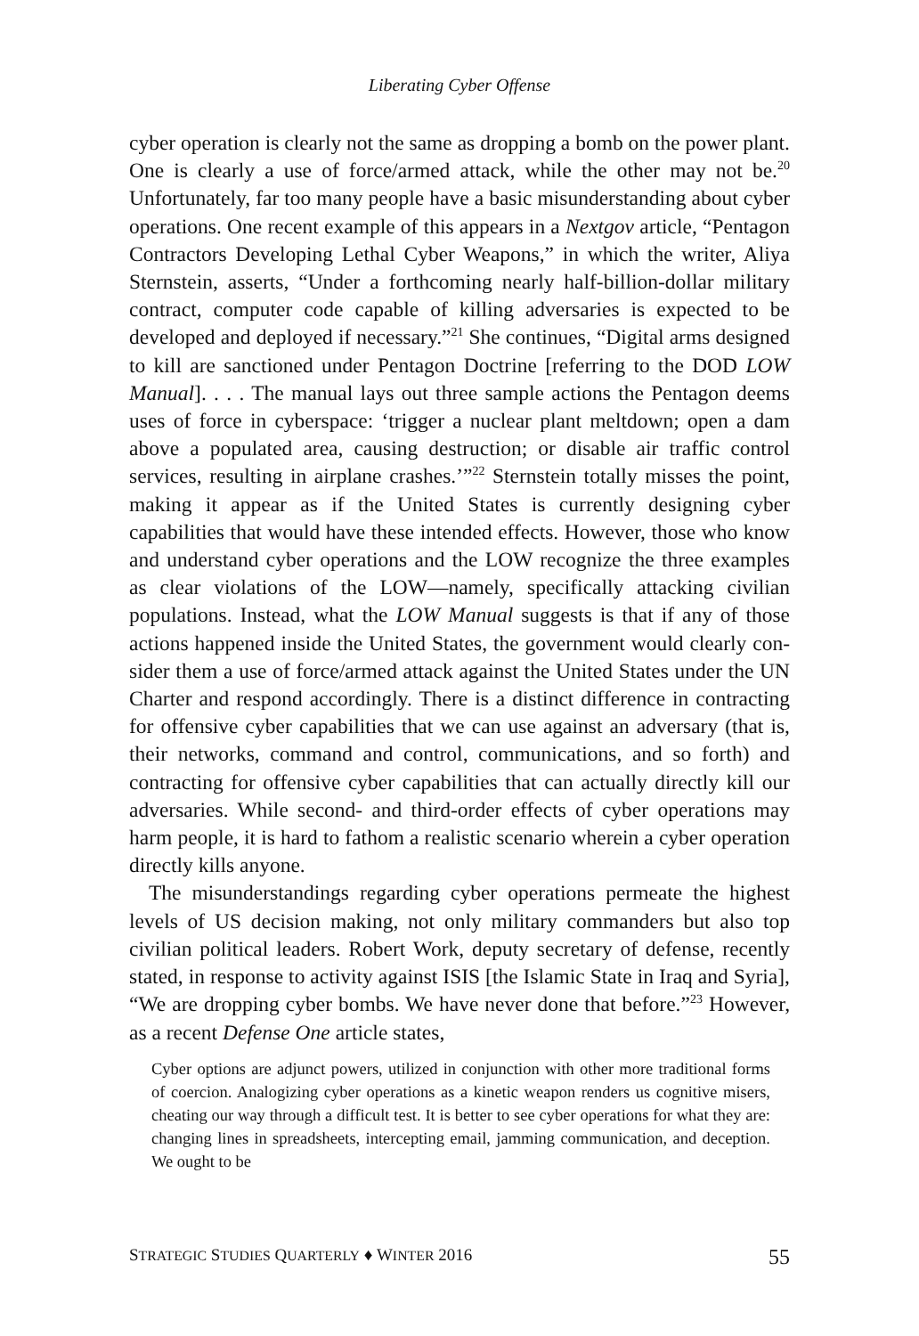Liberating Cyber Offense
cyber operation is clearly not the same as dropping a bomb on the power plant. One is clearly a use of force/armed attack, while the other may not be.<sup>20</sup> Unfortunately, far too many people have a basic misunderstanding about cyber operations. One recent example of this appears in a Nextgov article, “Pentagon Contractors Developing Lethal Cyber Weapons,” in which the writer, Aliya Sternstein, asserts, “Under a forthcoming nearly half-billion-dollar military contract, computer code capable of killing adversaries is expected to be developed and deployed if necessary.”<sup>21</sup> She continues, “Digital arms designed to kill are sanctioned under Pentagon Doctrine [referring to the DOD LOW Manual]. . . . The manual lays out three sample actions the Pentagon deems uses of force in cyberspace: ‘trigger a nuclear plant meltdown; open a dam above a populated area, causing destruction; or disable air traffic control services, resulting in air­plane crashes.’”<sup>22</sup> Sternstein totally misses the point, making it appear as if the United States is currently designing cyber capabilities that would have these intended effects. However, those who know and understand cyber operations and the LOW recognize the three examples as clear vio­lations of the LOW—namely, specifically attacking civilian populations. Instead, what the LOW Manual suggests is that if any of those actions happened inside the United States, the government would clearly con­sider them a use of force/armed attack against the United States under the UN Charter and respond accordingly. There is a distinct difference in contracting for offensive cyber capabilities that we can use against an adversary (that is, their networks, command and control, communica­tions, and so forth) and contracting for offensive cyber capabilities that can actually directly kill our adversaries. While second- and third-order effects of cyber operations may harm people, it is hard to fathom a real­istic scenario wherein a cyber operation directly kills anyone.
The misunderstandings regarding cyber operations permeate the high­est levels of US decision making, not only military commanders but also top civilian political leaders. Robert Work, deputy secretary of defense, recently stated, in response to activity against ISIS [the Islamic State in Iraq and Syria], “We are dropping cyber bombs. We have never done that before.”<sup>23</sup> However, as a recent Defense One article states,
Cyber options are adjunct powers, utilized in conjunction with other more traditional forms of coercion. Analogizing cyber operations as a kinetic weapon renders us cognitive misers, cheating our way through a difficult test. It is bet­ter to see cyber operations for what they are: changing lines in spreadsheets, intercepting email, jamming communication, and deception. We ought to be
STRATEGIC STUDIES QUARTERLY ♦ WINTER 2016 55